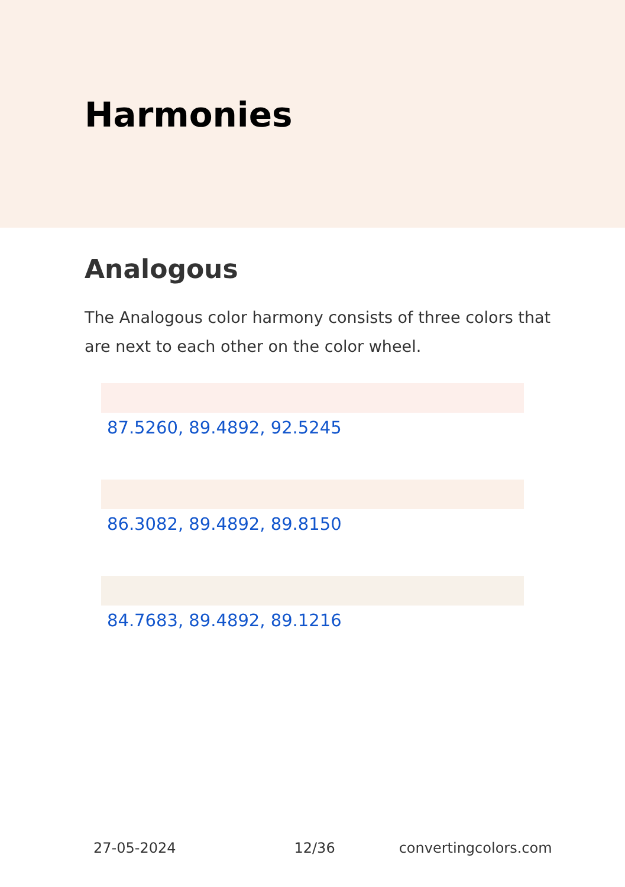Harmonies
Analogous
The Analogous color harmony consists of three colors that are next to each other on the color wheel.
87.5260, 89.4892, 92.5245
86.3082, 89.4892, 89.8150
84.7683, 89.4892, 89.1216
27-05-2024 12/36 convertingcolors.com